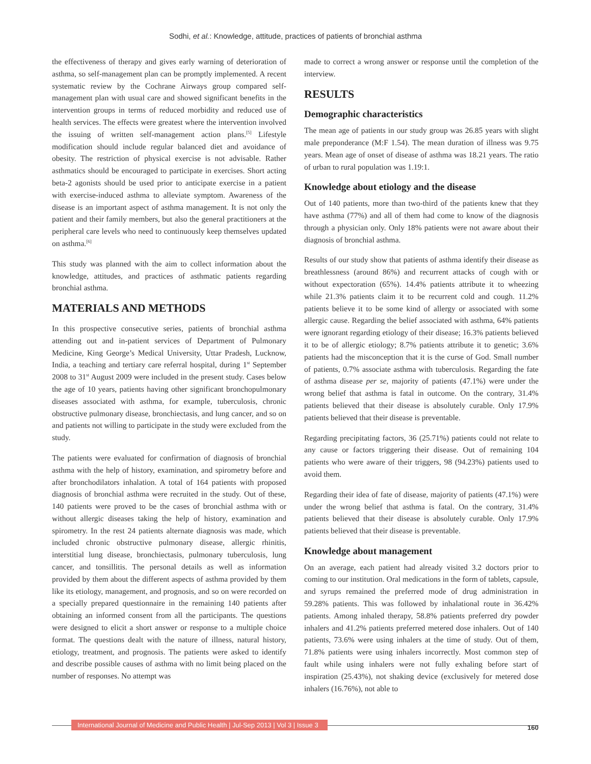Sodhi, et al.: Knowledge, attitude, practices of patients of bronchial asthma
the effectiveness of therapy and gives early warning of deterioration of asthma, so self-management plan can be promptly implemented. A recent systematic review by the Cochrane Airways group compared self-management plan with usual care and showed significant benefits in the intervention groups in terms of reduced morbidity and reduced use of health services. The effects were greatest where the intervention involved the issuing of written self-management action plans.<sup>[5]</sup> Lifestyle modification should include regular balanced diet and avoidance of obesity. The restriction of physical exercise is not advisable. Rather asthmatics should be encouraged to participate in exercises. Short acting beta-2 agonists should be used prior to anticipate exercise in a patient with exercise-induced asthma to alleviate symptom. Awareness of the disease is an important aspect of asthma management. It is not only the patient and their family members, but also the general practitioners at the peripheral care levels who need to continuously keep themselves updated on asthma.<sup>[6]</sup>
This study was planned with the aim to collect information about the knowledge, attitudes, and practices of asthmatic patients regarding bronchial asthma.
MATERIALS AND METHODS
In this prospective consecutive series, patients of bronchial asthma attending out and in-patient services of Department of Pulmonary Medicine, King George’s Medical University, Uttar Pradesh, Lucknow, India, a teaching and tertiary care referral hospital, during 1<sup>st</sup> September 2008 to 31<sup>st</sup> August 2009 were included in the present study. Cases below the age of 10 years, patients having other significant bronchopulmonary diseases associated with asthma, for example, tuberculosis, chronic obstructive pulmonary disease, bronchiectasis, and lung cancer, and so on and patients not willing to participate in the study were excluded from the study.
The patients were evaluated for confirmation of diagnosis of bronchial asthma with the help of history, examination, and spirometry before and after bronchodilators inhalation. A total of 164 patients with proposed diagnosis of bronchial asthma were recruited in the study. Out of these, 140 patients were proved to be the cases of bronchial asthma with or without allergic diseases taking the help of history, examination and spirometry. In the rest 24 patients alternate diagnosis was made, which included chronic obstructive pulmonary disease, allergic rhinitis, interstitial lung disease, bronchiectasis, pulmonary tuberculosis, lung cancer, and tonsillitis. The personal details as well as information provided by them about the different aspects of asthma provided by them like its etiology, management, and prognosis, and so on were recorded on a specially prepared questionnaire in the remaining 140 patients after obtaining an informed consent from all the participants. The questions were designed to elicit a short answer or response to a multiple choice format. The questions dealt with the nature of illness, natural history, etiology, treatment, and prognosis. The patients were asked to identify and describe possible causes of asthma with no limit being placed on the number of responses. No attempt was
made to correct a wrong answer or response until the completion of the interview.
RESULTS
Demographic characteristics
The mean age of patients in our study group was 26.85 years with slight male preponderance (M:F 1.54). The mean duration of illness was 9.75 years. Mean age of onset of disease of asthma was 18.21 years. The ratio of urban to rural population was 1.19:1.
Knowledge about etiology and the disease
Out of 140 patients, more than two-third of the patients knew that they have asthma (77%) and all of them had come to know of the diagnosis through a physician only. Only 18% patients were not aware about their diagnosis of bronchial asthma.
Results of our study show that patients of asthma identify their disease as breathlessness (around 86%) and recurrent attacks of cough with or without expectoration (65%). 14.4% patients attribute it to wheezing while 21.3% patients claim it to be recurrent cold and cough. 11.2% patients believe it to be some kind of allergy or associated with some allergic cause. Regarding the belief associated with asthma, 64% patients were ignorant regarding etiology of their disease; 16.3% patients believed it to be of allergic etiology; 8.7% patients attribute it to genetic; 3.6% patients had the misconception that it is the curse of God. Small number of patients, 0.7% associate asthma with tuberculosis. Regarding the fate of asthma disease per se, majority of patients (47.1%) were under the wrong belief that asthma is fatal in outcome. On the contrary, 31.4% patients believed that their disease is absolutely curable. Only 17.9% patients believed that their disease is preventable.
Regarding precipitating factors, 36 (25.71%) patients could not relate to any cause or factors triggering their disease. Out of remaining 104 patients who were aware of their triggers, 98 (94.23%) patients used to avoid them.
Regarding their idea of fate of disease, majority of patients (47.1%) were under the wrong belief that asthma is fatal. On the contrary, 31.4% patients believed that their disease is absolutely curable. Only 17.9% patients believed that their disease is preventable.
Knowledge about management
On an average, each patient had already visited 3.2 doctors prior to coming to our institution. Oral medications in the form of tablets, capsule, and syrups remained the preferred mode of drug administration in 59.28% patients. This was followed by inhalational route in 36.42% patients. Among inhaled therapy, 58.8% patients preferred dry powder inhalers and 41.2% patients preferred metered dose inhalers. Out of 140 patients, 73.6% were using inhalers at the time of study. Out of them, 71.8% patients were using inhalers incorrectly. Most common step of fault while using inhalers were not fully exhaling before start of inspiration (25.43%), not shaking device (exclusively for metered dose inhalers (16.76%), not able to
International Journal of Medicine and Public Health | Jul-Sep 2013 | Vol 3 | Issue 3
160